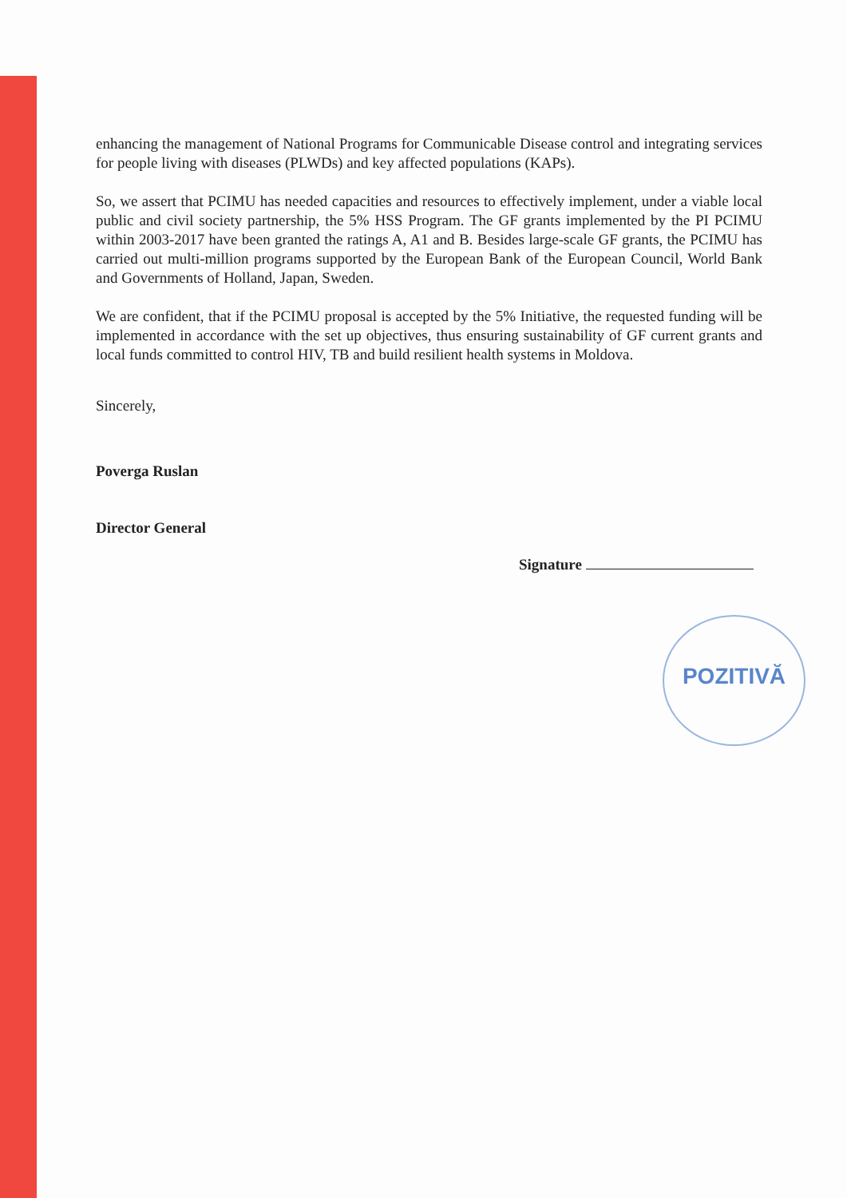POZITIVĂ
enhancing the management of National Programs for Communicable Disease control and integrating services for people living with diseases (PLWDs) and key affected populations (KAPs).
So, we assert that PCIMU has needed capacities and resources to effectively implement, under a viable local public and civil society partnership, the 5% HSS Program. The GF grants implemented by the PI PCIMU within 2003-2017 have been granted the ratings A, A1 and B. Besides large-scale GF grants, the PCIMU has carried out multi-million programs supported by the European Bank of the European Council, World Bank and Governments of Holland, Japan, Sweden.
We are confident, that if the PCIMU proposal is accepted by the 5% Initiative, the requested funding will be implemented in accordance with the set up objectives, thus ensuring sustainability of GF current grants and local funds committed to control HIV, TB and build resilient health systems in Moldova.
Sincerely,
Poverga Ruslan
Director General
Signature